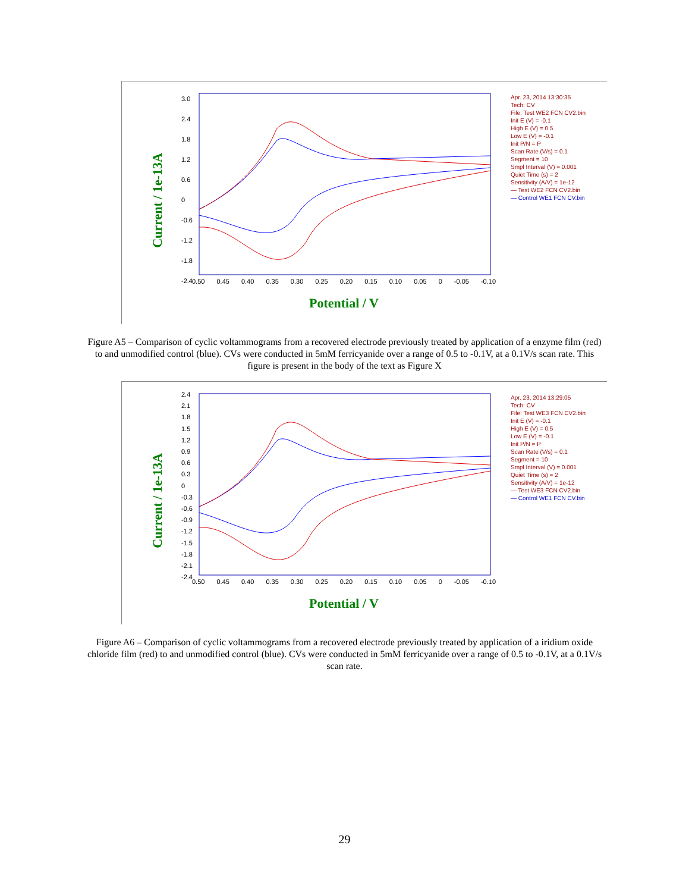Current / 1e-13A
3.0
2.4
1.8
1.2
0.6
0
-0.6
-1.2
-1.8
-2.4
0.50 0.45 0.40 0.35 0.30 0.25 0.20 0.15 0.10 0.05 0 -0.05 -0.10
Potential / V
Apr. 23, 2014 13:30:35
Tech: CV
File: Test WE2 FCN CV2.bin
Init E (V) = -0.1
High E (V) = 0.5
Low E (V) = -0.1
Init P/N = P
Scan Rate (V/s) = 0.1
Segment = 10
Smpl Interval (V) = 0.001
Quiet Time (s) = 2
Sensitivity (A/V) = 1e-12
— Test WE2 FCN CV2.bin
— Control WE1 FCN CV.bin
Figure A5 – Comparison of cyclic voltammograms from a recovered electrode previously treated by application of a enzyme film (red) to and unmodified control (blue). CVs were conducted in 5mM ferricyanide over a range of 0.5 to -0.1V, at a 0.1V/s scan rate. This figure is present in the body of the text as Figure X
Current / 1e-13A
2.4
2.1
1.8
1.5
1.2
0.9
0.6
0.3
0
-0.3
-0.6
-0.9
-1.2
-1.5
-1.8
-2.1
-2.4
0.50 0.45 0.40 0.35 0.30 0.25 0.20 0.15 0.10 0.05 0 -0.05 -0.10
Potential / V
Apr. 23, 2014 13:29:05
Tech: CV
File: Test WE3 FCN CV2.bin
Init E (V) = -0.1
High E (V) = 0.5
Low E (V) = -0.1
Init P/N = P
Scan Rate (V/s) = 0.1
Segment = 10
Smpl Interval (V) = 0.001
Quiet Time (s) = 2
Sensitivity (A/V) = 1e-12
— Test WE3 FCN CV2.bin
— Control WE1 FCN CV.bin
Figure A6 – Comparison of cyclic voltammograms from a recovered electrode previously treated by application of a iridium oxide chloride film (red) to and unmodified control (blue). CVs were conducted in 5mM ferricyanide over a range of 0.5 to -0.1V, at a 0.1V/s scan rate.
29